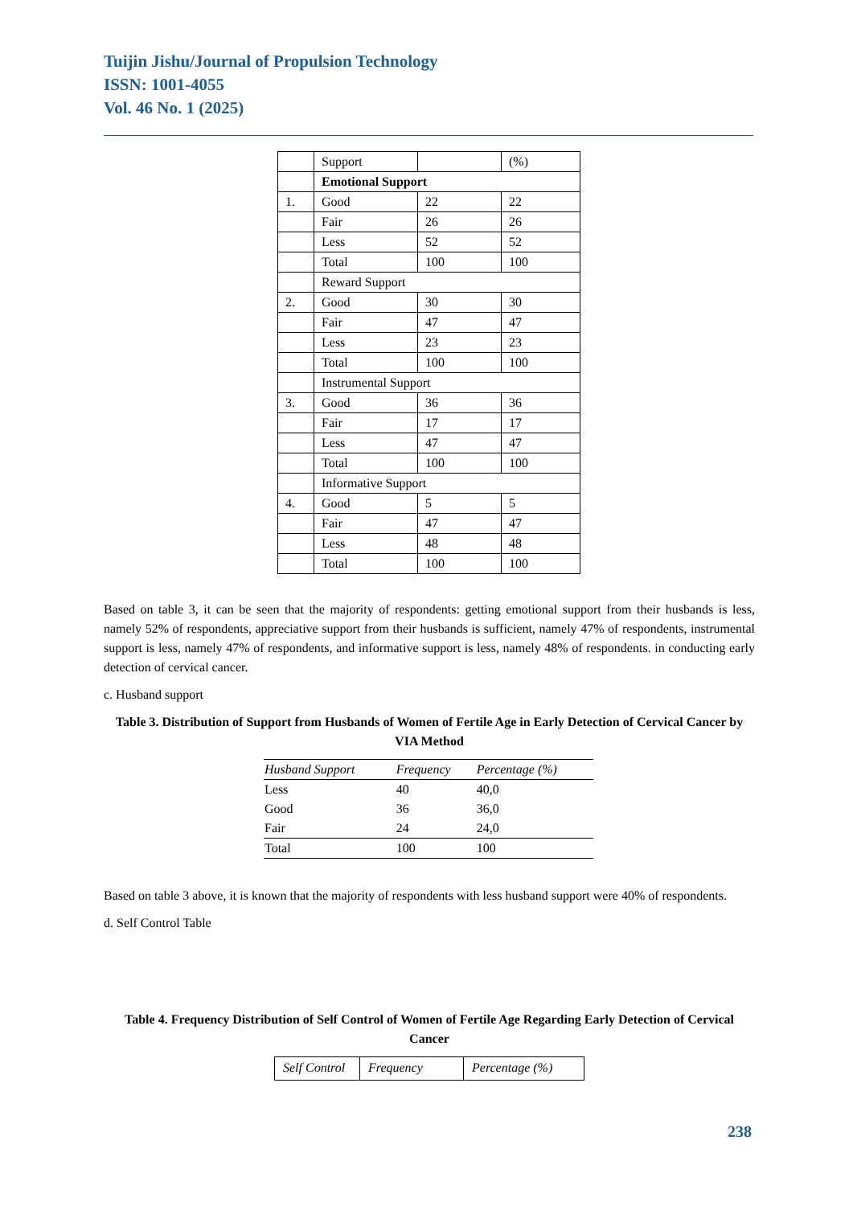Tuijin Jishu/Journal of Propulsion Technology
ISSN: 1001-4055
Vol. 46 No. 1 (2025)
| | Support | | (%) |
| | Emotional Support | | |
| 1. | Good | 22 | 22 |
| | Fair | 26 | 26 |
| | Less | 52 | 52 |
| | Total | 100 | 100 |
| | Reward Support | | |
| 2. | Good | 30 | 30 |
| | Fair | 47 | 47 |
| | Less | 23 | 23 |
| | Total | 100 | 100 |
| | Instrumental Support | | |
| 3. | Good | 36 | 36 |
| | Fair | 17 | 17 |
| | Less | 47 | 47 |
| | Total | 100 | 100 |
| | Informative Support | | |
| 4. | Good | 5 | 5 |
| | Fair | 47 | 47 |
| | Less | 48 | 48 |
| | Total | 100 | 100 |
Based on table 3, it can be seen that the majority of respondents: getting emotional support from their husbands is less, namely 52% of respondents, appreciative support from their husbands is sufficient, namely 47% of respondents, instrumental support is less, namely 47% of respondents, and informative support is less, namely 48% of respondents. in conducting early detection of cervical cancer.
c. Husband support
Table 3. Distribution of Support from Husbands of Women of Fertile Age in Early Detection of Cervical Cancer by VIA Method
| Husband Support | Frequency | Percentage (%) |
| --- | --- | --- |
| Less | 40 | 40,0 |
| Good | 36 | 36,0 |
| Fair | 24 | 24,0 |
| Total | 100 | 100 |
Based on table 3 above, it is known that the majority of respondents with less husband support were 40% of respondents.
d. Self Control Table
Table 4. Frequency Distribution of Self Control of Women of Fertile Age Regarding Early Detection of Cervical Cancer
| Self Control | Frequency | Percentage (%) |
| --- | --- | --- |
238